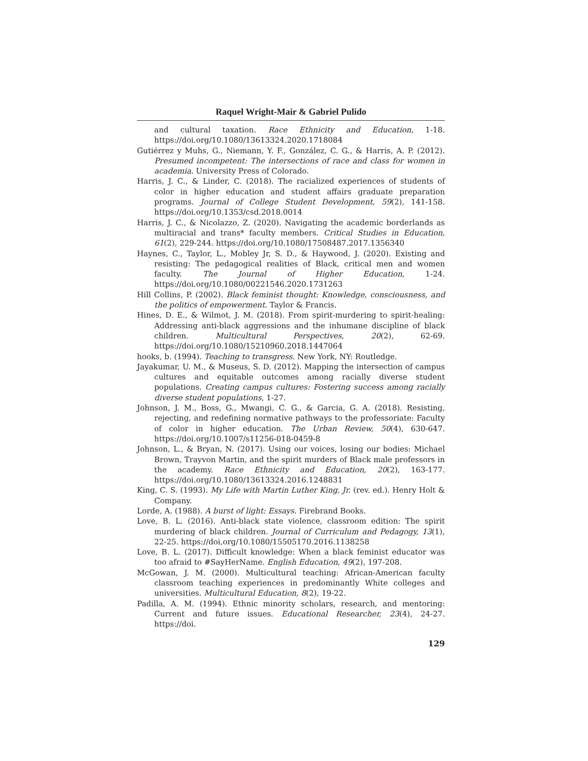Raquel Wright-Mair & Gabriel Pulido
and cultural taxation. Race Ethnicity and Education, 1-18. https://doi.org/10.1080/13613324.2020.1718084
Gutiérrez y Muhs, G., Niemann, Y. F., González, C. G., & Harris, A. P. (2012). Presumed incompetent: The intersections of race and class for women in academia. University Press of Colorado.
Harris, J. C., & Linder, C. (2018). The racialized experiences of students of color in higher education and student affairs graduate preparation programs. Journal of College Student Development, 59(2), 141-158. https://doi.org/10.1353/csd.2018.0014
Harris, J. C., & Nicolazzo, Z. (2020). Navigating the academic borderlands as multiracial and trans* faculty members. Critical Studies in Education, 61(2), 229-244. https://doi.org/10.1080/17508487.2017.1356340
Haynes, C., Taylor, L., Mobley Jr, S. D., & Haywood, J. (2020). Existing and resisting: The pedagogical realities of Black, critical men and women faculty. The Journal of Higher Education, 1-24. https://doi.org/10.1080/00221546.2020.1731263
Hill Collins, P. (2002). Black feminist thought: Knowledge, consciousness, and the politics of empowerment. Taylor & Francis.
Hines, D. E., & Wilmot, J. M. (2018). From spirit-murdering to spirit-healing: Addressing anti-black aggressions and the inhumane discipline of black children. Multicultural Perspectives, 20(2), 62-69. https://doi.org/10.1080/15210960.2018.1447064
hooks, b. (1994). Teaching to transgress. New York, NY: Routledge.
Jayakumar, U. M., & Museus, S. D. (2012). Mapping the intersection of campus cultures and equitable outcomes among racially diverse student populations. Creating campus cultures: Fostering success among racially diverse student populations, 1-27.
Johnson, J. M., Boss, G., Mwangi, C. G., & Garcia, G. A. (2018). Resisting, rejecting, and redefining normative pathways to the professoriate: Faculty of color in higher education. The Urban Review, 50(4), 630-647. https://doi.org/10.1007/s11256-018-0459-8
Johnson, L., & Bryan, N. (2017). Using our voices, losing our bodies: Michael Brown, Trayvon Martin, and the spirit murders of Black male professors in the academy. Race Ethnicity and Education, 20(2), 163-177. https://doi.org/10.1080/13613324.2016.1248831
King, C. S. (1993). My Life with Martin Luther King, Jr. (rev. ed.). Henry Holt & Company.
Lorde, A. (1988). A burst of light: Essays. Firebrand Books.
Love, B. L. (2016). Anti-black state violence, classroom edition: The spirit murdering of black children. Journal of Curriculum and Pedagogy, 13(1), 22-25. https://doi,org/10.1080/15505170.2016.1138258
Love, B. L. (2017). Difficult knowledge: When a black feminist educator was too afraid to #SayHerName. English Education, 49(2), 197-208.
McGowan, J. M. (2000). Multicultural teaching: African-American faculty classroom teaching experiences in predominantly White colleges and universities. Multicultural Education, 8(2), 19-22.
Padilla, A. M. (1994). Ethnic minority scholars, research, and mentoring: Current and future issues. Educational Researcher, 23(4), 24-27. https://doi.
129